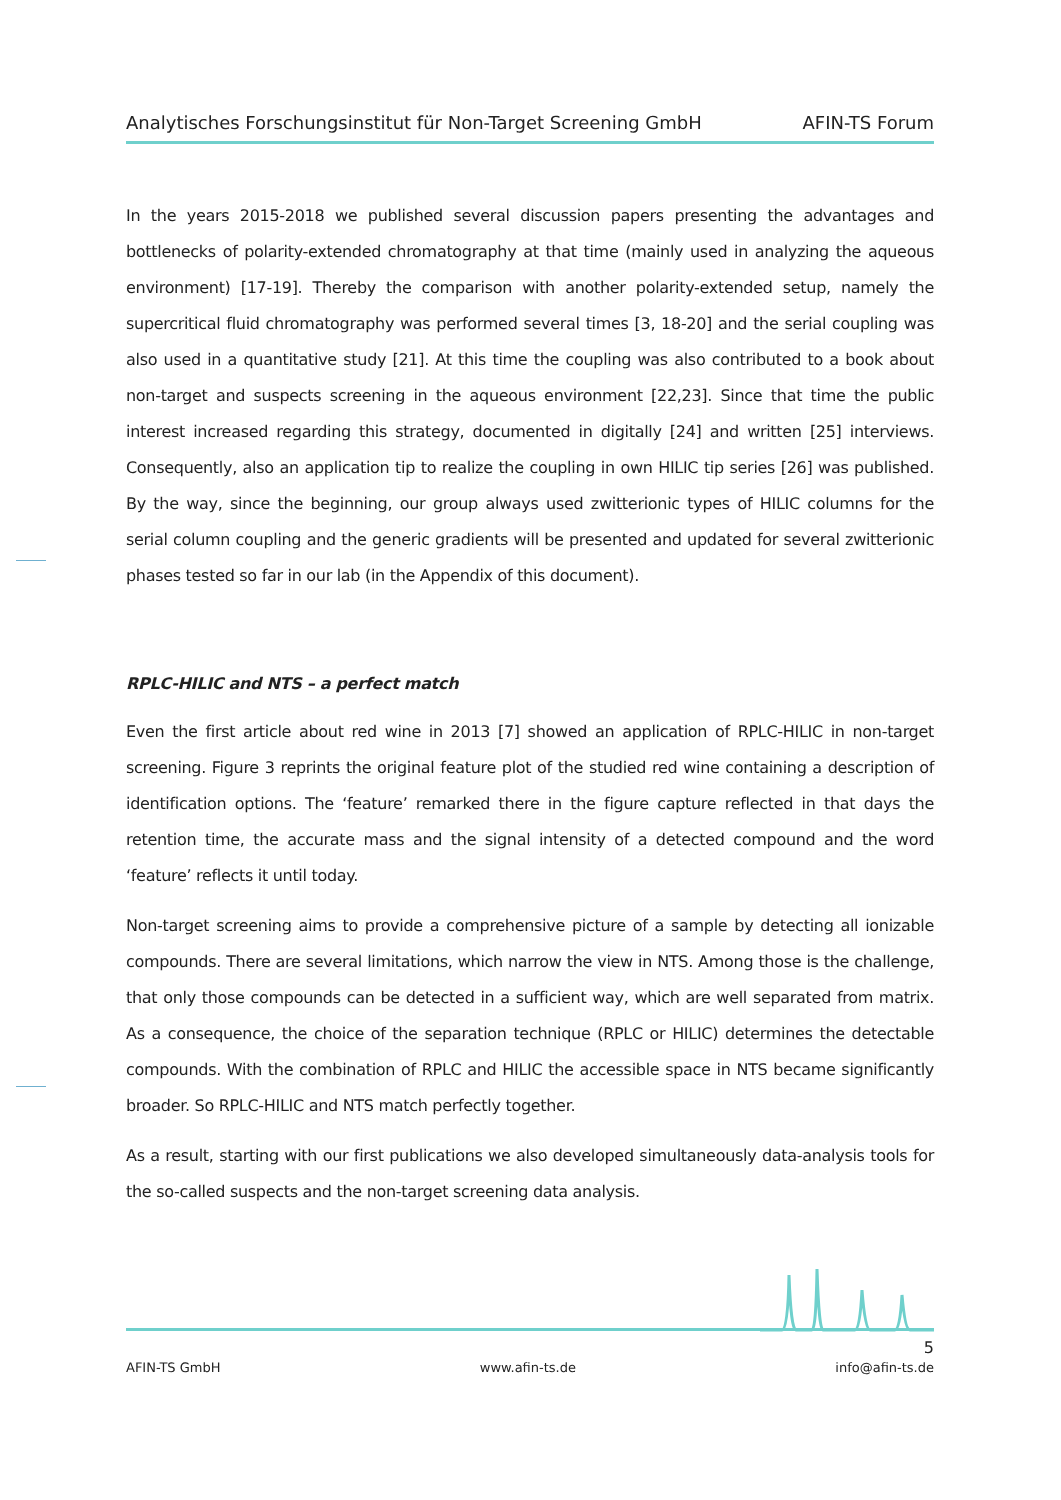Analytisches Forschungsinstitut für Non-Target Screening GmbH AFIN-TS Forum
In the years 2015-2018 we published several discussion papers presenting the advantages and bottlenecks of polarity-extended chromatography at that time (mainly used in analyzing the aqueous environment) [17-19]. Thereby the comparison with another polarity-extended setup, namely the supercritical fluid chromatography was performed several times [3, 18-20] and the serial coupling was also used in a quantitative study [21]. At this time the coupling was also contributed to a book about non-target and suspects screening in the aqueous environment [22,23]. Since that time the public interest increased regarding this strategy, documented in digitally [24] and written [25] interviews. Consequently, also an application tip to realize the coupling in own HILIC tip series [26] was published. By the way, since the beginning, our group always used zwitterionic types of HILIC columns for the serial column coupling and the generic gradients will be presented and updated for several zwitterionic phases tested so far in our lab (in the Appendix of this document).
RPLC-HILIC and NTS – a perfect match
Even the first article about red wine in 2013 [7] showed an application of RPLC-HILIC in non-target screening. Figure 3 reprints the original feature plot of the studied red wine containing a description of identification options. The ‘feature’ remarked there in the figure capture reflected in that days the retention time, the accurate mass and the signal intensity of a detected compound and the word ‘feature’ reflects it until today.
Non-target screening aims to provide a comprehensive picture of a sample by detecting all ionizable compounds. There are several limitations, which narrow the view in NTS. Among those is the challenge, that only those compounds can be detected in a sufficient way, which are well separated from matrix. As a consequence, the choice of the separation technique (RPLC or HILIC) determines the detectable compounds. With the combination of RPLC and HILIC the accessible space in NTS became significantly broader. So RPLC-HILIC and NTS match perfectly together.
As a result, starting with our first publications we also developed simultaneously data-analysis tools for the so-called suspects and the non-target screening data analysis.
5
AFIN-TS GmbH www.afin-ts.de info@afin-ts.de